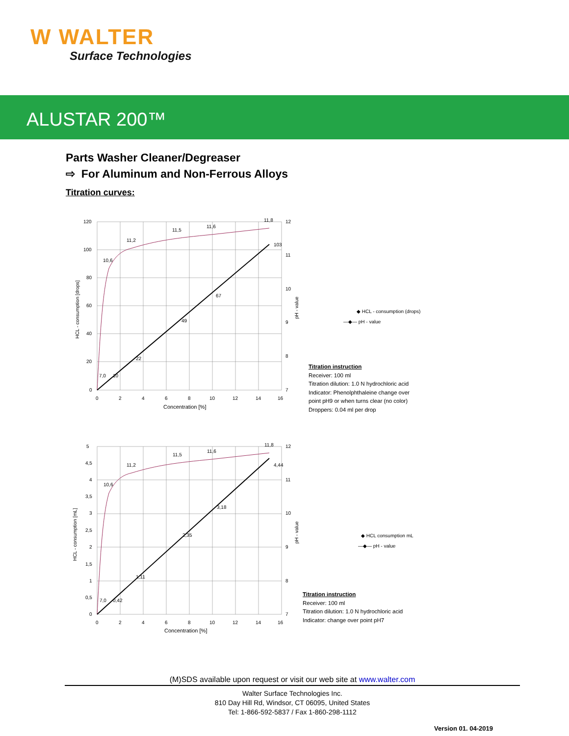W WALTER
Surface Technologies
ALUSTAR 200™
Parts Washer Cleaner/Degreaser
⇨ For Aluminum and Non-Ferrous Alloys
Titration curves:
120
100
80
60
40
20
0
0
2
4
6
8
10
12
14
16
12
11
10
9
8
7
Concentration [%]
HCL - consumption [drops]
pH - value
7,0
10
22
49
67
103
10,6
11,2
11,5
11,6
11,8
◆ HCL - consumption (drops)
—◆— pH - value
Titration instruction
Receiver: 100 ml
Titration dilution: 1.0 N hydrochloric acid
Indicator: Phenolphthaleine change over
point pH9 or when turns clear (no color)
Droppers: 0.04 ml per drop
5
4,5
4
3,5
3
2,5
2
1,5
1
0,5
0
0
2
4
6
8
10
12
14
16
12
11
10
9
8
7
Concentration [%]
HCL - consumption [mL]
pH - value
7,0
0,42
1,11
2,35
3,18
4,44
10,6
11,2
11,5
11,6
11,8
◆ HCL consumption mL
—◆— pH - value
Titration instruction
Receiver: 100 ml
Titration dilution: 1.0 N hydrochloric acid
Indicator: change over point pH7
(M)SDS available upon request or visit our web site at www.walter.com
Walter Surface Technologies Inc.
810 Day Hill Rd, Windsor, CT 06095, United States
Tel: 1-866-592-5837 / Fax 1-860-298-1112
Version 01. 04-2019